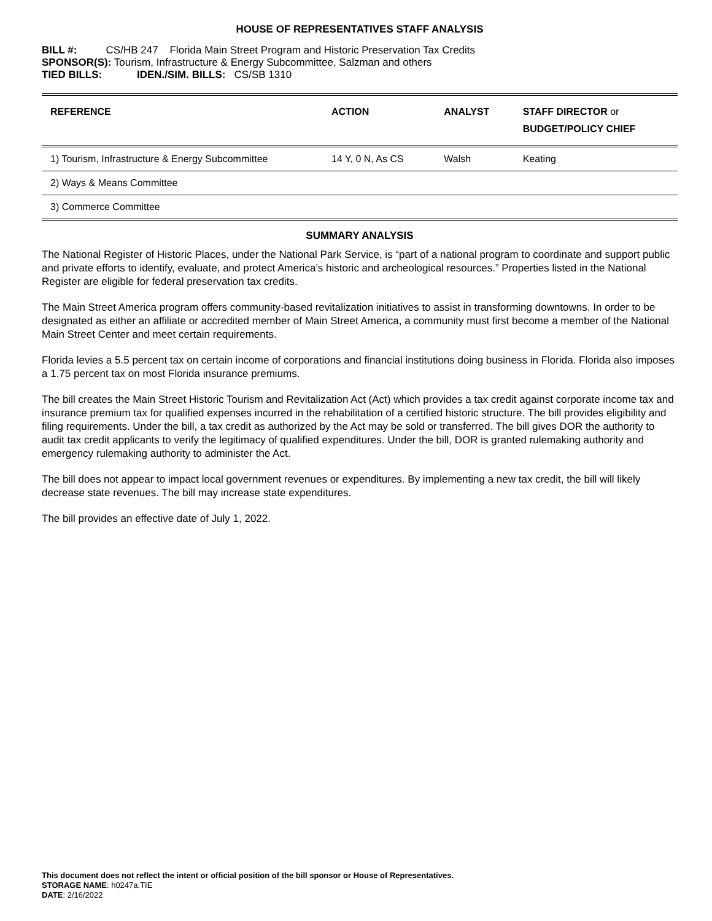HOUSE OF REPRESENTATIVES STAFF ANALYSIS
BILL #: CS/HB 247 Florida Main Street Program and Historic Preservation Tax Credits
SPONSOR(S): Tourism, Infrastructure & Energy Subcommittee, Salzman and others
TIED BILLS: IDEN./SIM. BILLS: CS/SB 1310
| REFERENCE | ACTION | ANALYST | STAFF DIRECTOR or BUDGET/POLICY CHIEF |
| --- | --- | --- | --- |
| 1) Tourism, Infrastructure & Energy Subcommittee | 14 Y, 0 N, As CS | Walsh | Keating |
| 2) Ways & Means Committee | | | |
| 3) Commerce Committee | | | |
SUMMARY ANALYSIS
The National Register of Historic Places, under the National Park Service, is “part of a national program to coordinate and support public and private efforts to identify, evaluate, and protect America’s historic and archeological resources.” Properties listed in the National Register are eligible for federal preservation tax credits.
The Main Street America program offers community-based revitalization initiatives to assist in transforming downtowns. In order to be designated as either an affiliate or accredited member of Main Street America, a community must first become a member of the National Main Street Center and meet certain requirements.
Florida levies a 5.5 percent tax on certain income of corporations and financial institutions doing business in Florida. Florida also imposes a 1.75 percent tax on most Florida insurance premiums.
The bill creates the Main Street Historic Tourism and Revitalization Act (Act) which provides a tax credit against corporate income tax and insurance premium tax for qualified expenses incurred in the rehabilitation of a certified historic structure. The bill provides eligibility and filing requirements. Under the bill, a tax credit as authorized by the Act may be sold or transferred. The bill gives DOR the authority to audit tax credit applicants to verify the legitimacy of qualified expenditures. Under the bill, DOR is granted rulemaking authority and emergency rulemaking authority to administer the Act.
The bill does not appear to impact local government revenues or expenditures. By implementing a new tax credit, the bill will likely decrease state revenues. The bill may increase state expenditures.
The bill provides an effective date of July 1, 2022.
This document does not reflect the intent or official position of the bill sponsor or House of Representatives.
STORAGE NAME: h0247a.TIE
DATE: 2/16/2022